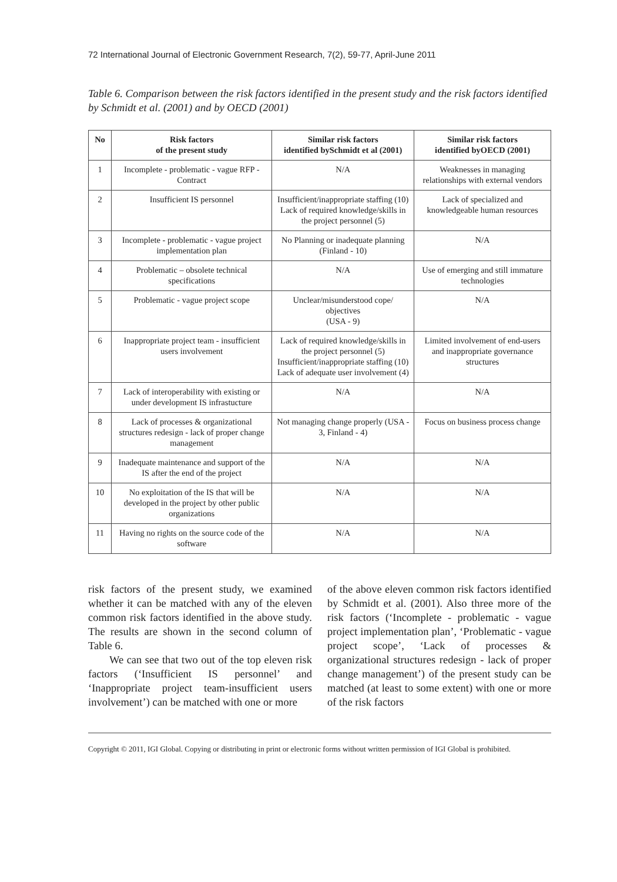72 International Journal of Electronic Government Research, 7(2), 59-77, April-June 2011
Table 6. Comparison between the risk factors identified in the present study and the risk factors identified by Schmidt et al. (2001) and by OECD (2001)
| No | Risk factors of the present study | Similar risk factors identified bySchmidt et al (2001) | Similar risk factors identified byOECD (2001) |
| --- | --- | --- | --- |
| 1 | Incomplete - problematic - vague RFP - Contract | N/A | Weaknesses in managing relationships with external vendors |
| 2 | Insufficient IS personnel | Insufficient/inappropriate staffing (10) Lack of required knowledge/skills in the project personnel (5) | Lack of specialized and knowledgeable human resources |
| 3 | Incomplete - problematic - vague project implementation plan | No Planning or inadequate planning (Finland - 10) | N/A |
| 4 | Problematic – obsolete technical specifications | N/A | Use of emerging and still immature technologies |
| 5 | Problematic - vague project scope | Unclear/misunderstood cope/ objectives (USA - 9) | N/A |
| 6 | Inappropriate project team - insufficient users involvement | Lack of required knowledge/skills in the project personnel (5) Insufficient/inappropriate staffing (10) Lack of adequate user involvement (4) | Limited involvement of end-users and inappropriate governance structures |
| 7 | Lack of interoperability with existing or under development IS infrastucture | N/A | N/A |
| 8 | Lack of processes & organizational structures redesign - lack of proper change management | Not managing change properly (USA - 3, Finland - 4) | Focus on business process change |
| 9 | Inadequate maintenance and support of the IS after the end of the project | N/A | N/A |
| 10 | No exploitation of the IS that will be developed in the project by other public organizations | N/A | N/A |
| 11 | Having no rights on the source code of the software | N/A | N/A |
risk factors of the present study, we examined whether it can be matched with any of the eleven common risk factors identified in the above study. The results are shown in the second column of Table 6.
We can see that two out of the top eleven risk factors (‘Insufficient IS personnel’ and ‘Inappropriate project team-insufficient users involvement’) can be matched with one or more
of the above eleven common risk factors identified by Schmidt et al. (2001). Also three more of the risk factors (‘Incomplete - problematic - vague project implementation plan’, ‘Problematic - vague project scope’, ‘Lack of processes & organizational structures redesign - lack of proper change management’) of the present study can be matched (at least to some extent) with one or more of the risk factors
Copyright © 2011, IGI Global. Copying or distributing in print or electronic forms without written permission of IGI Global is prohibited.